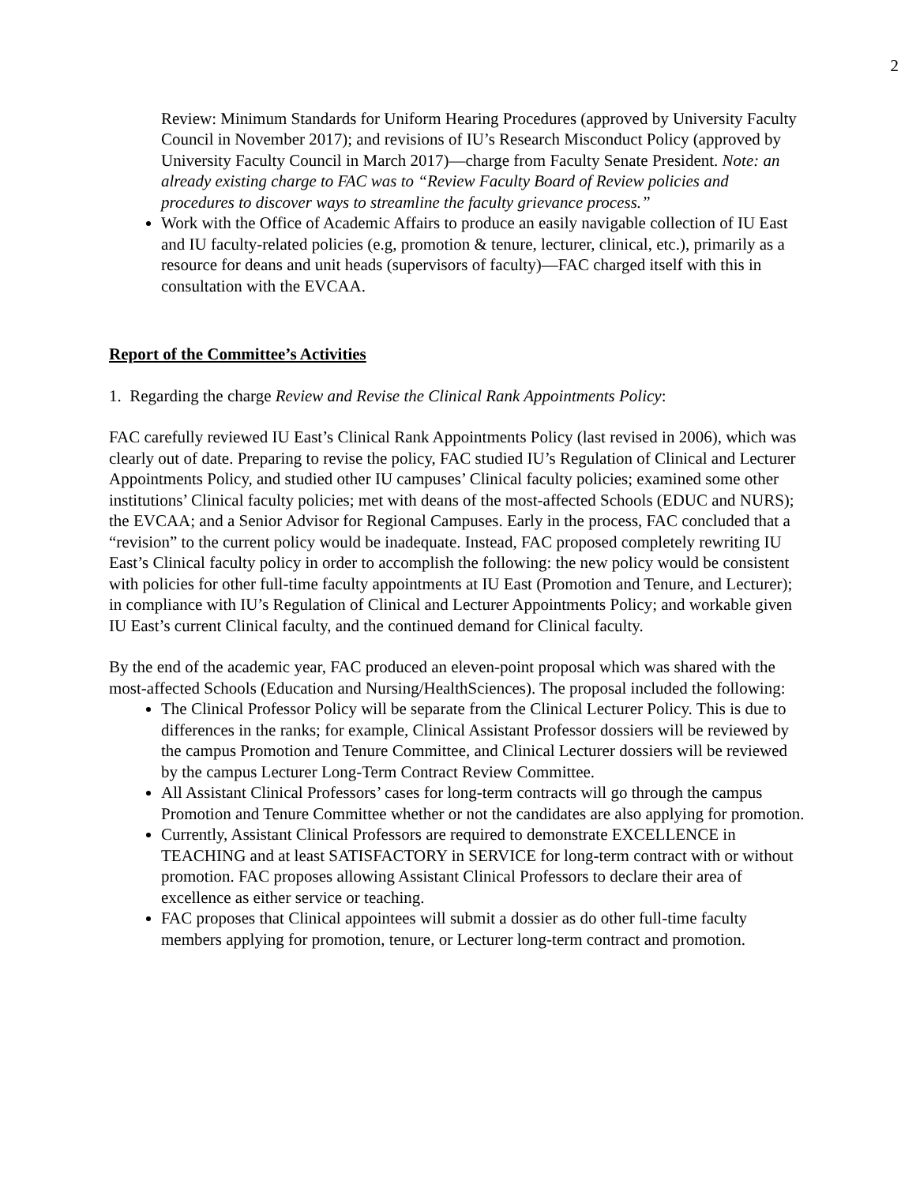2
Review: Minimum Standards for Uniform Hearing Procedures (approved by University Faculty Council in November 2017); and revisions of IU’s Research Misconduct Policy (approved by University Faculty Council in March 2017)—charge from Faculty Senate President. Note: an already existing charge to FAC was to “Review Faculty Board of Review policies and procedures to discover ways to streamline the faculty grievance process.”
Work with the Office of Academic Affairs to produce an easily navigable collection of IU East and IU faculty-related policies (e.g, promotion & tenure, lecturer, clinical, etc.), primarily as a resource for deans and unit heads (supervisors of faculty)—FAC charged itself with this in consultation with the EVCAA.
Report of the Committee’s Activities
1. Regarding the charge Review and Revise the Clinical Rank Appointments Policy:
FAC carefully reviewed IU East’s Clinical Rank Appointments Policy (last revised in 2006), which was clearly out of date. Preparing to revise the policy, FAC studied IU’s Regulation of Clinical and Lecturer Appointments Policy, and studied other IU campuses’ Clinical faculty policies; examined some other institutions’ Clinical faculty policies; met with deans of the most-affected Schools (EDUC and NURS); the EVCAA; and a Senior Advisor for Regional Campuses. Early in the process, FAC concluded that a “revision” to the current policy would be inadequate. Instead, FAC proposed completely rewriting IU East’s Clinical faculty policy in order to accomplish the following: the new policy would be consistent with policies for other full-time faculty appointments at IU East (Promotion and Tenure, and Lecturer); in compliance with IU’s Regulation of Clinical and Lecturer Appointments Policy; and workable given IU East’s current Clinical faculty, and the continued demand for Clinical faculty.
By the end of the academic year, FAC produced an eleven-point proposal which was shared with the most-affected Schools (Education and Nursing/HealthSciences). The proposal included the following:
The Clinical Professor Policy will be separate from the Clinical Lecturer Policy. This is due to differences in the ranks; for example, Clinical Assistant Professor dossiers will be reviewed by the campus Promotion and Tenure Committee, and Clinical Lecturer dossiers will be reviewed by the campus Lecturer Long-Term Contract Review Committee.
All Assistant Clinical Professors’ cases for long-term contracts will go through the campus Promotion and Tenure Committee whether or not the candidates are also applying for promotion.
Currently, Assistant Clinical Professors are required to demonstrate EXCELLENCE in TEACHING and at least SATISFACTORY in SERVICE for long-term contract with or without promotion. FAC proposes allowing Assistant Clinical Professors to declare their area of excellence as either service or teaching.
FAC proposes that Clinical appointees will submit a dossier as do other full-time faculty members applying for promotion, tenure, or Lecturer long-term contract and promotion.